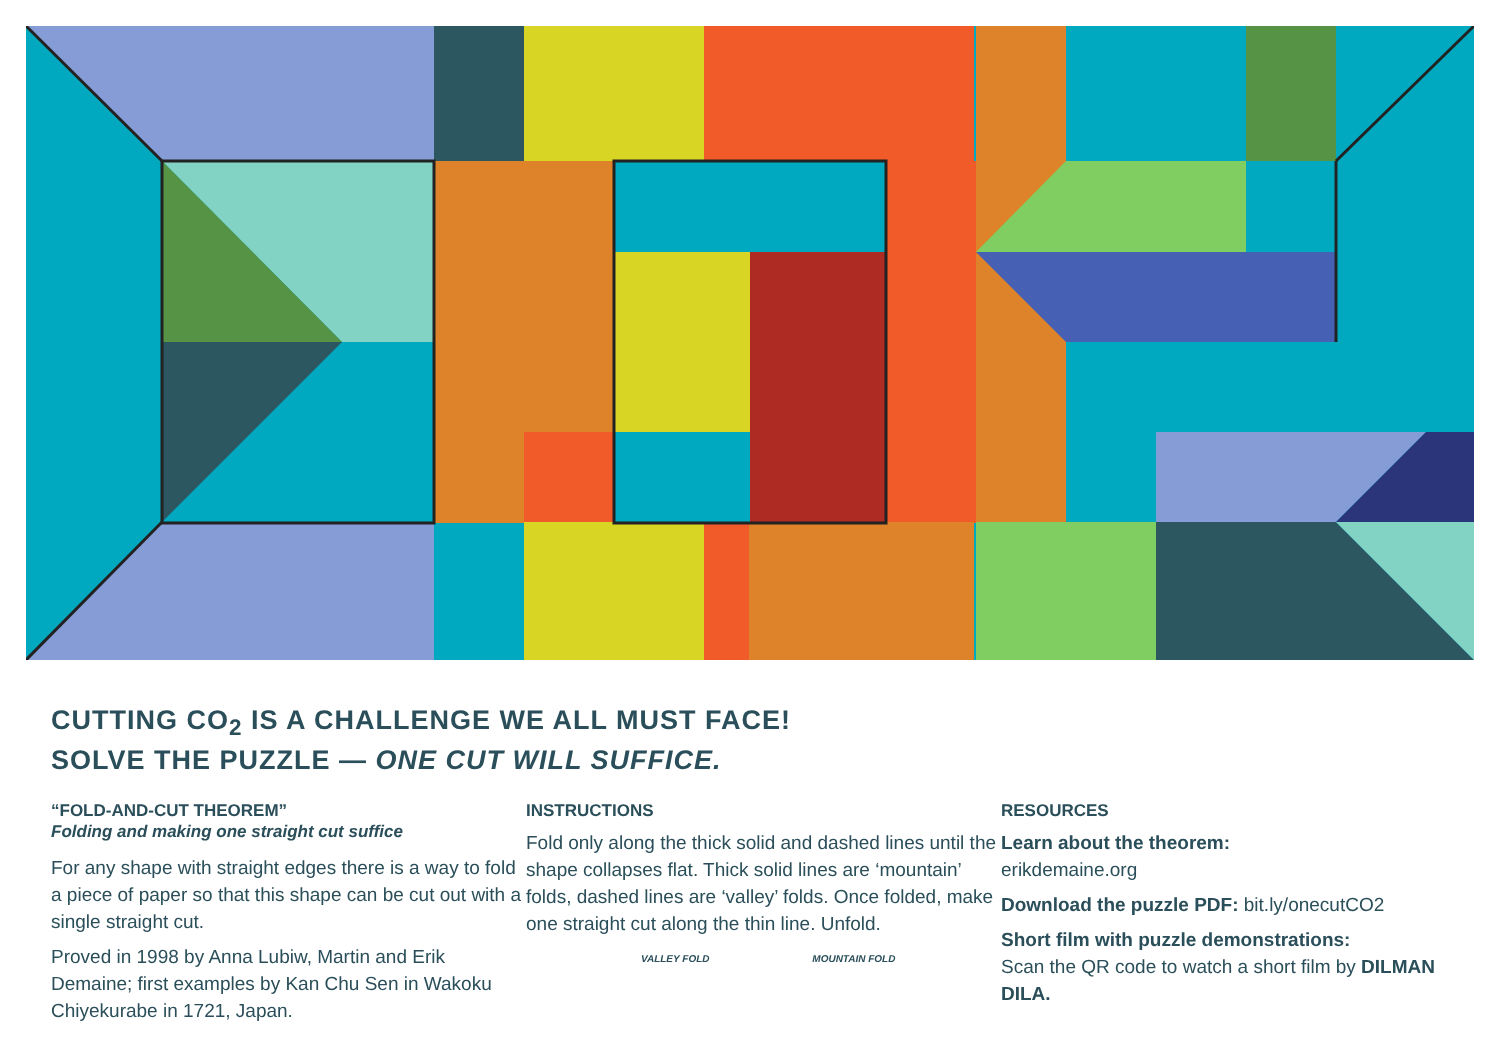CUTTING CO<sub>2</sub> IS A CHALLENGE WE ALL MUST FACE!
SOLVE THE PUZZLE — ONE CUT WILL SUFFICE.
“FOLD-AND-CUT THEOREM”
Folding and making one straight cut suffice
For any shape with straight edges there is a way to fold a piece of paper so that this shape can be cut out with a single straight cut.
Proved in 1998 by Anna Lubiw, Martin and Erik Demaine; first examples by Kan Chu Sen in Wakoku Chiyekurabe in 1721, Japan.
INSTRUCTIONS
Fold only along the thick solid and dashed lines until the shape collapses flat. Thick solid lines are ‘mountain’ folds, dashed lines are ‘valley’ folds. Once folded, make one straight cut along the thin line. Unfold.
VALLEY FOLD MOUNTAIN FOLD
RESOURCES
Learn about the theorem:
erikdemaine.org
Download the puzzle PDF: bit.ly/onecutCO2
Short film with puzzle demonstrations:
Scan the QR code to watch a short film by DILMAN DILA.